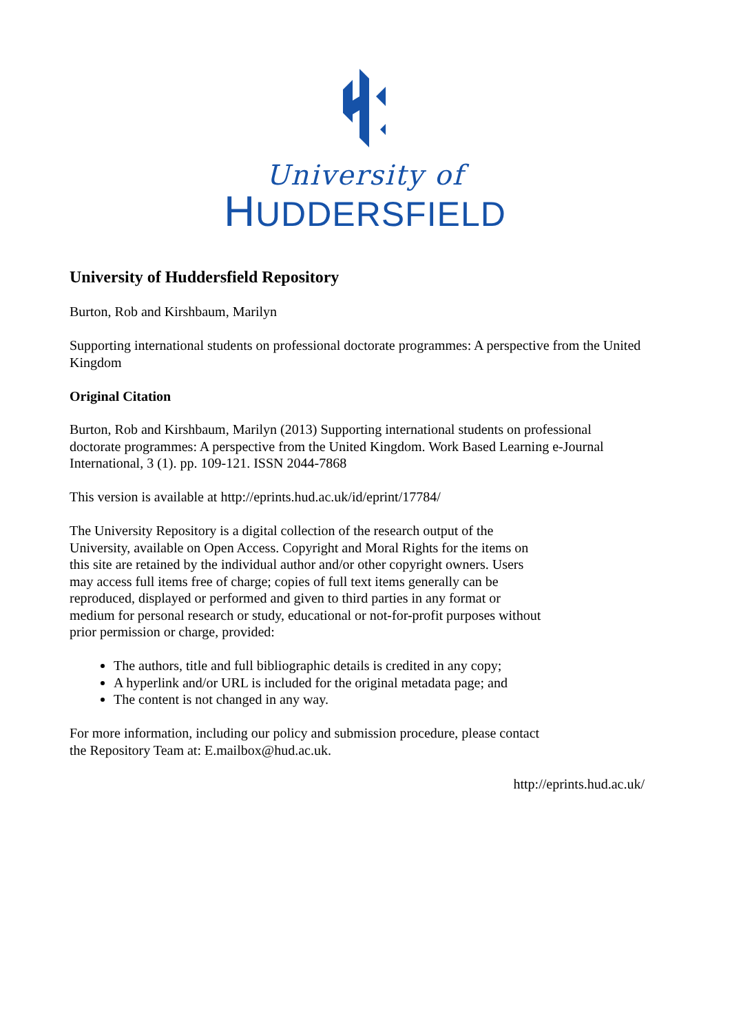University of
HUDDERSFIELD
University of Huddersfield Repository
Burton, Rob and Kirshbaum, Marilyn
Supporting international students on professional doctorate programmes: A perspective from the United Kingdom
Original Citation
Burton, Rob and Kirshbaum, Marilyn (2013) Supporting international students on professional doctorate programmes: A perspective from the United Kingdom. Work Based Learning e-Journal International, 3 (1). pp. 109-121. ISSN 2044-7868
This version is available at http://eprints.hud.ac.uk/id/eprint/17784/
The University Repository is a digital collection of the research output of the University, available on Open Access. Copyright and Moral Rights for the items on this site are retained by the individual author and/or other copyright owners. Users may access full items free of charge; copies of full text items generally can be reproduced, displayed or performed and given to third parties in any format or medium for personal research or study, educational or not-for-profit purposes without prior permission or charge, provided:
The authors, title and full bibliographic details is credited in any copy;
A hyperlink and/or URL is included for the original metadata page; and
The content is not changed in any way.
For more information, including our policy and submission procedure, please contact the Repository Team at: E.mailbox@hud.ac.uk.
http://eprints.hud.ac.uk/